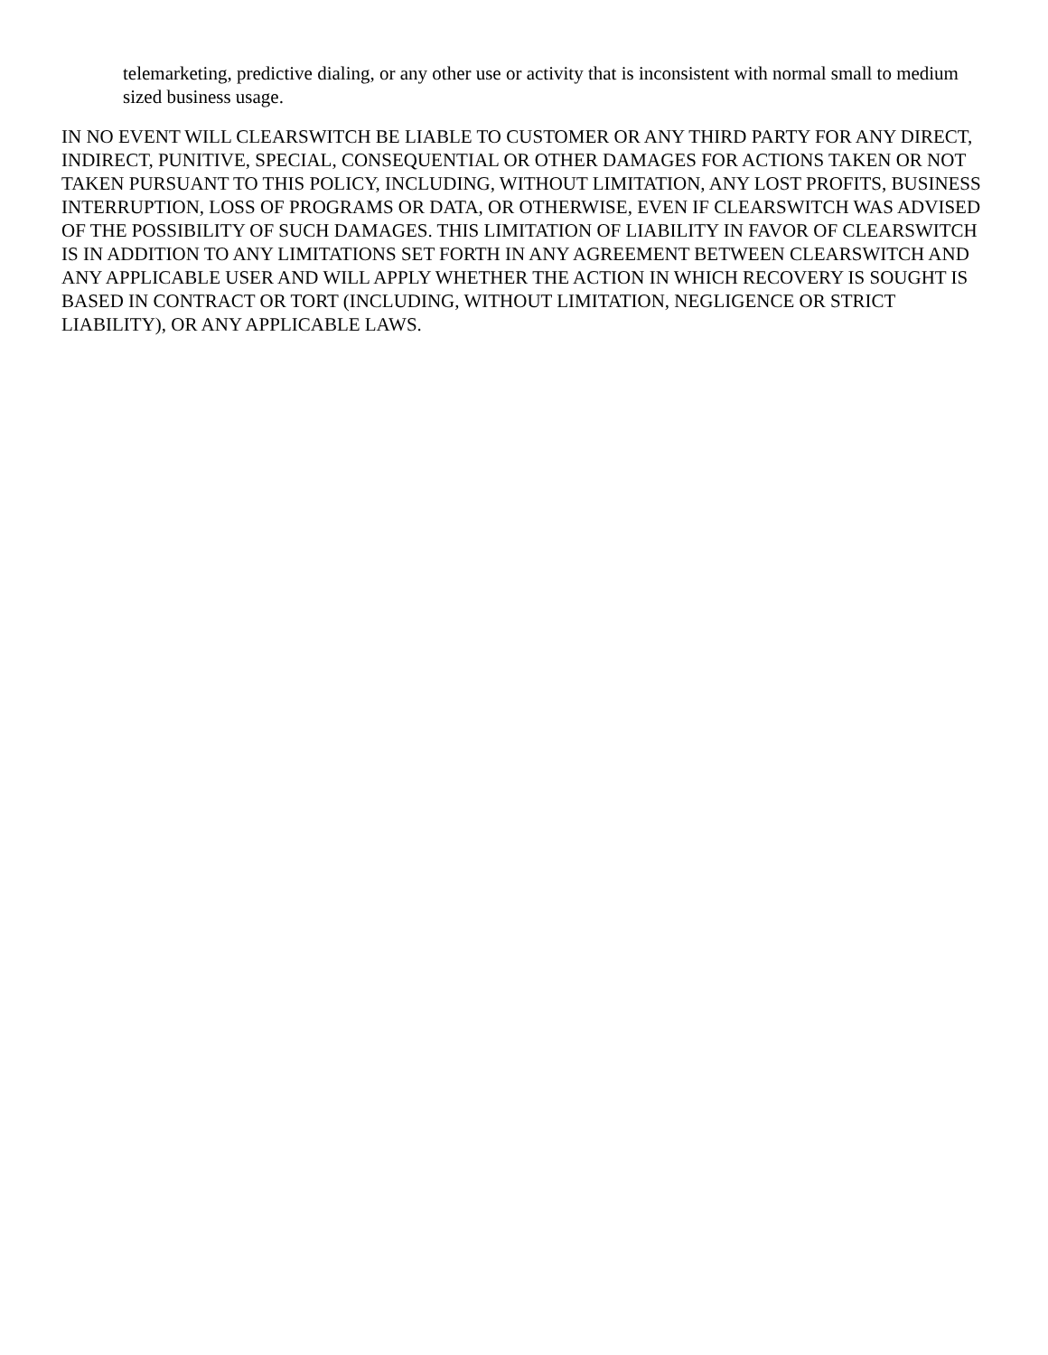telemarketing, predictive dialing, or any other use or activity that is inconsistent with normal small to medium sized business usage.
IN NO EVENT WILL CLEARSWITCH BE LIABLE TO CUSTOMER OR ANY THIRD PARTY FOR ANY DIRECT, INDIRECT, PUNITIVE, SPECIAL, CONSEQUENTIAL OR OTHER DAMAGES FOR ACTIONS TAKEN OR NOT TAKEN PURSUANT TO THIS POLICY, INCLUDING, WITHOUT LIMITATION, ANY LOST PROFITS, BUSINESS INTERRUPTION, LOSS OF PROGRAMS OR DATA, OR OTHERWISE, EVEN IF CLEARSWITCH WAS ADVISED OF THE POSSIBILITY OF SUCH DAMAGES. THIS LIMITATION OF LIABILITY IN FAVOR OF CLEARSWITCH IS IN ADDITION TO ANY LIMITATIONS SET FORTH IN ANY AGREEMENT BETWEEN CLEARSWITCH AND ANY APPLICABLE USER AND WILL APPLY WHETHER THE ACTION IN WHICH RECOVERY IS SOUGHT IS BASED IN CONTRACT OR TORT (INCLUDING, WITHOUT LIMITATION, NEGLIGENCE OR STRICT LIABILITY), OR ANY APPLICABLE LAWS.